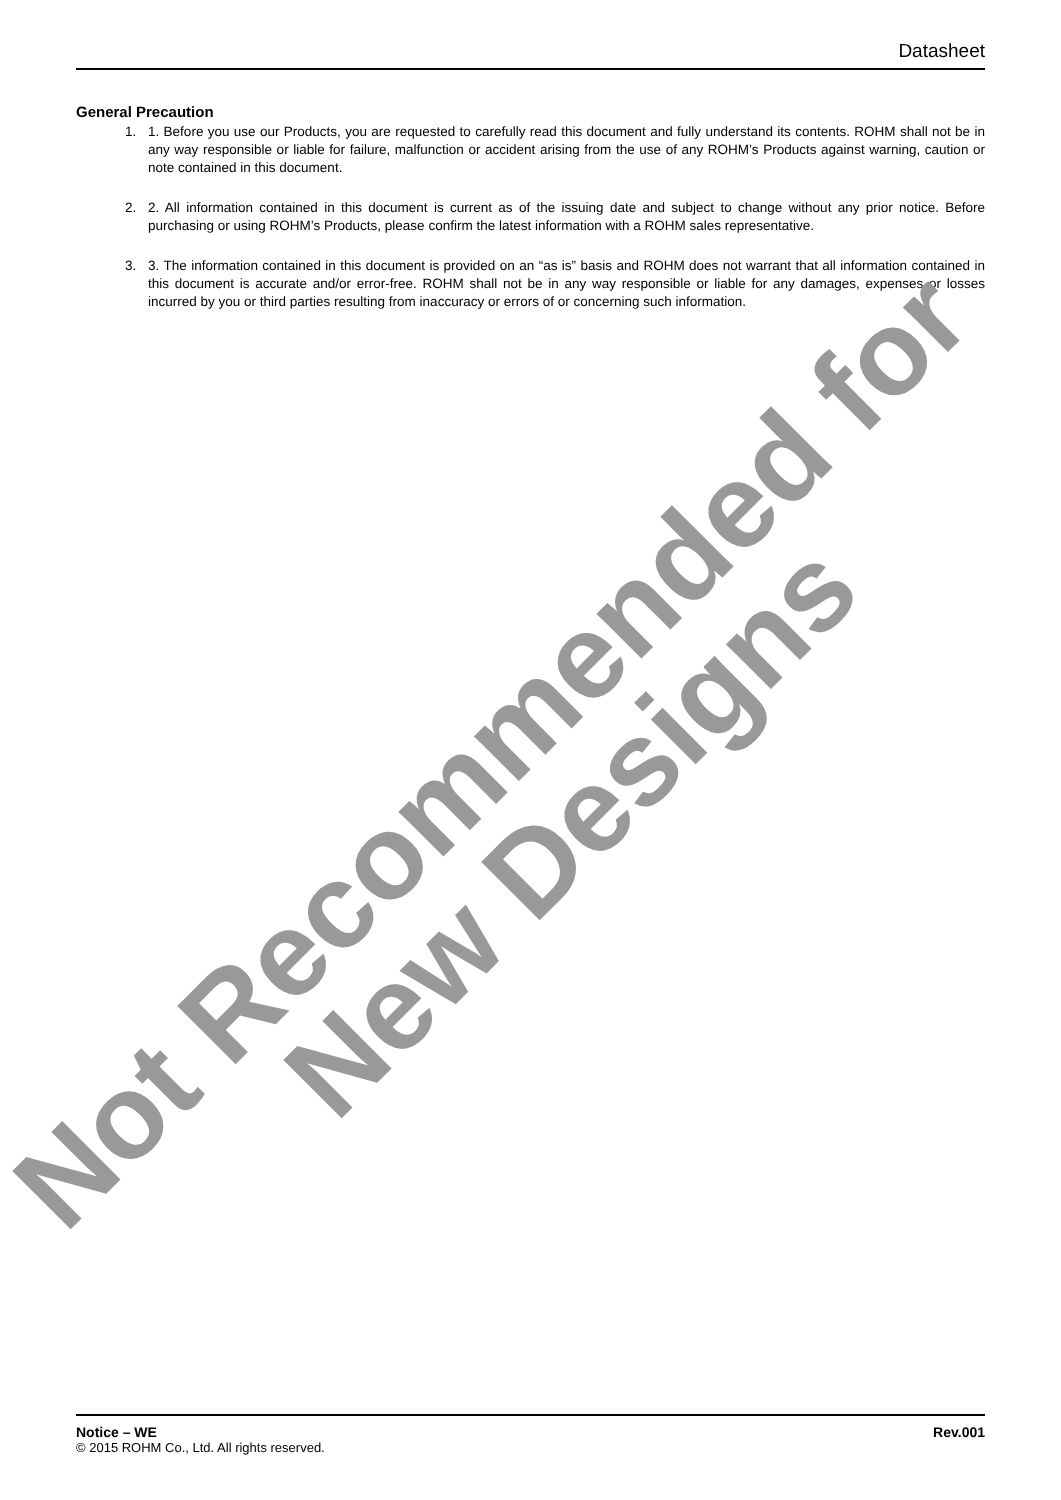Datasheet
General Precaution
1. 1. Before you use our Products, you are requested to carefully read this document and fully understand its contents. ROHM shall not be in any way responsible or liable for failure, malfunction or accident arising from the use of any ROHM’s Products against warning, caution or note contained in this document.
2. 2. All information contained in this document is current as of the issuing date and subject to change without any prior notice. Before purchasing or using ROHM’s Products, please confirm the latest information with a ROHM sales representative.
3. 3. The information contained in this document is provided on an “as is” basis and ROHM does not warrant that all information contained in this document is accurate and/or error-free. ROHM shall not be in any way responsible or liable for any damages, expenses or losses incurred by you or third parties resulting from inaccuracy or errors of or concerning such information.
Not Recommended for
New Designs
Notice – WE Rev.001
© 2015 ROHM Co., Ltd. All rights reserved.